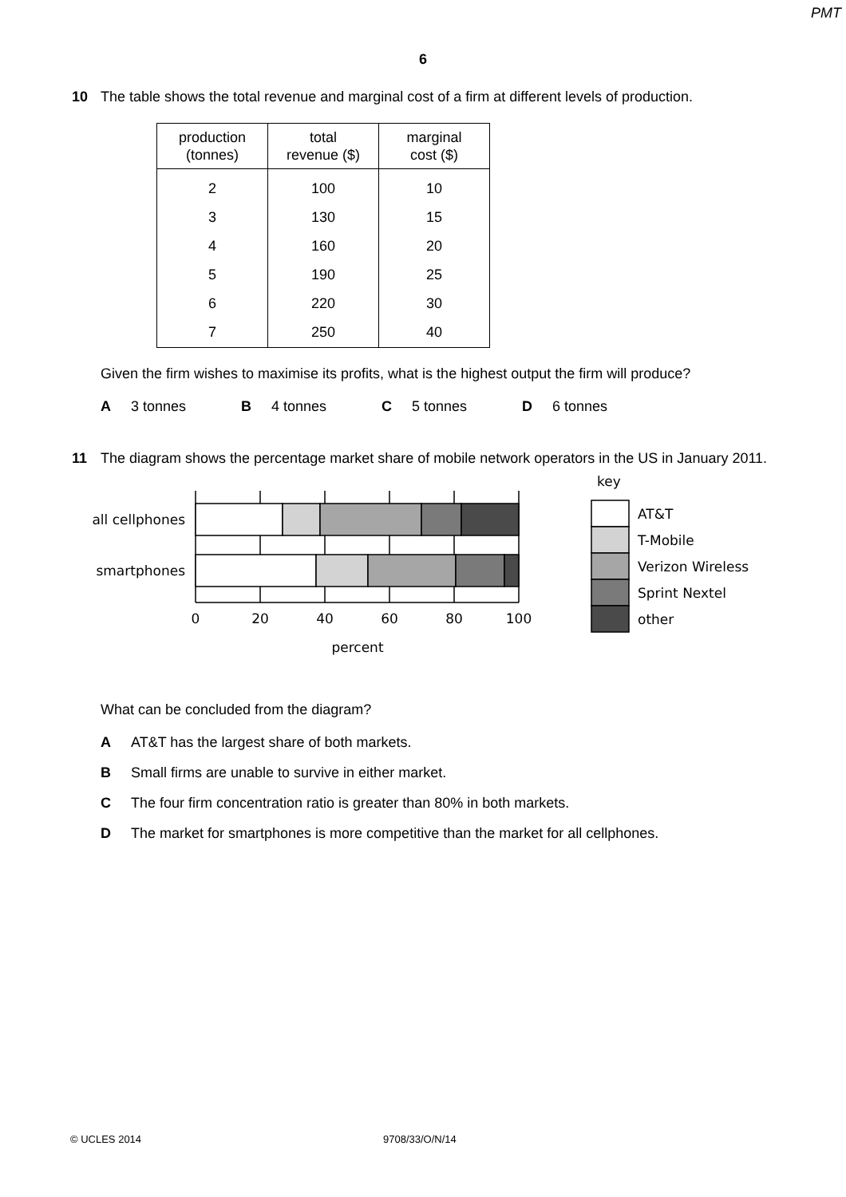PMT
6
10 The table shows the total revenue and marginal cost of a firm at different levels of production.
| production (tonnes) | total revenue ($) | marginal cost ($) |
| --- | --- | --- |
| 2 | 100 | 10 |
| 3 | 130 | 15 |
| 4 | 160 | 20 |
| 5 | 190 | 25 |
| 6 | 220 | 30 |
| 7 | 250 | 40 |
Given the firm wishes to maximise its profits, what is the highest output the firm will produce?
A 3 tonnes B 4 tonnes C 5 tonnes D 6 tonnes
11 The diagram shows the percentage market share of mobile network operators in the US in January 2011.
all cellphones
smartphones
0
20
40
60
80
100
percent
key
AT&T
T-Mobile
Verizon Wireless
Sprint Nextel
other
What can be concluded from the diagram?
A AT&T has the largest share of both markets.
B Small firms are unable to survive in either market.
C The four firm concentration ratio is greater than 80% in both markets.
D The market for smartphones is more competitive than the market for all cellphones.
© UCLES 2014 9708/33/O/N/14